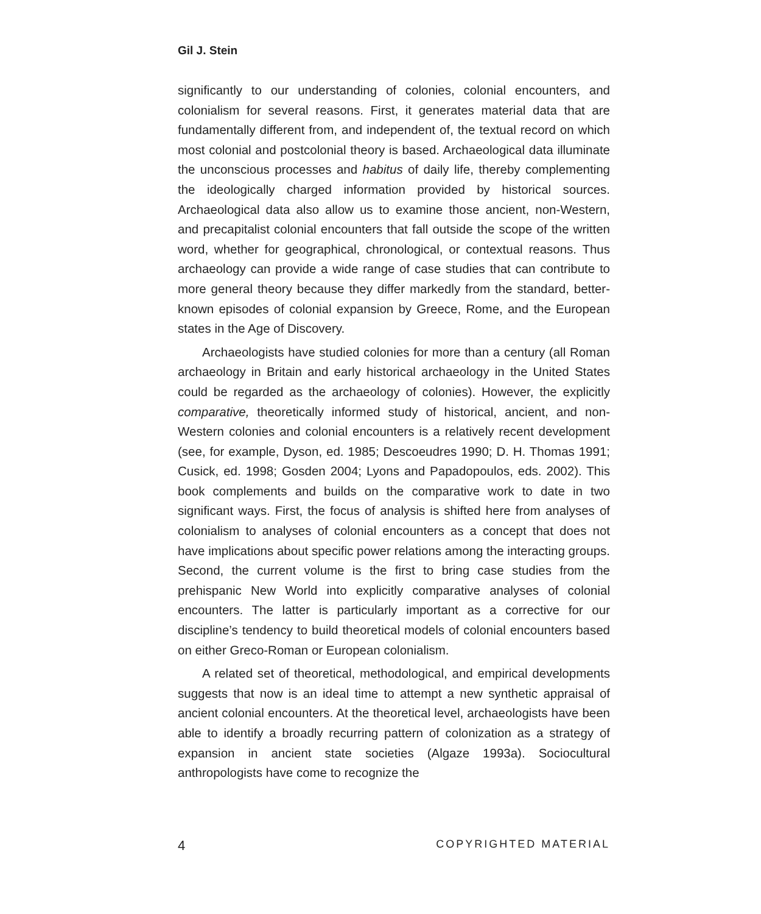Gil J. Stein
significantly to our understanding of colonies, colonial encounters, and colonialism for several reasons. First, it generates material data that are fundamentally different from, and independent of, the textual record on which most colonial and postcolonial theory is based. Archaeological data illuminate the unconscious processes and habitus of daily life, thereby complementing the ideologically charged information provided by historical sources. Archaeological data also allow us to examine those ancient, non-Western, and precapitalist colonial encounters that fall outside the scope of the written word, whether for geographical, chronological, or contextual reasons. Thus archaeology can provide a wide range of case studies that can contribute to more general theory because they differ markedly from the standard, better-known episodes of colonial expansion by Greece, Rome, and the European states in the Age of Discovery.
Archaeologists have studied colonies for more than a century (all Roman archaeology in Britain and early historical archaeology in the United States could be regarded as the archaeology of colonies). However, the explicitly comparative, theoretically informed study of historical, ancient, and non-Western colonies and colonial encounters is a relatively recent development (see, for example, Dyson, ed. 1985; Descoeudres 1990; D. H. Thomas 1991; Cusick, ed. 1998; Gosden 2004; Lyons and Papadopoulos, eds. 2002). This book complements and builds on the comparative work to date in two significant ways. First, the focus of analysis is shifted here from analyses of colonialism to analyses of colonial encounters as a concept that does not have implications about specific power relations among the interacting groups. Second, the current volume is the first to bring case studies from the prehispanic New World into explicitly comparative analyses of colonial encounters. The latter is particularly important as a corrective for our discipline’s tendency to build theoretical models of colonial encounters based on either Greco-Roman or European colonialism.
A related set of theoretical, methodological, and empirical developments suggests that now is an ideal time to attempt a new synthetic appraisal of ancient colonial encounters. At the theoretical level, archaeologists have been able to identify a broadly recurring pattern of colonization as a strategy of expansion in ancient state societies (Algaze 1993a). Sociocultural anthropologists have come to recognize the
4 COPYRIGHTED MATERIAL